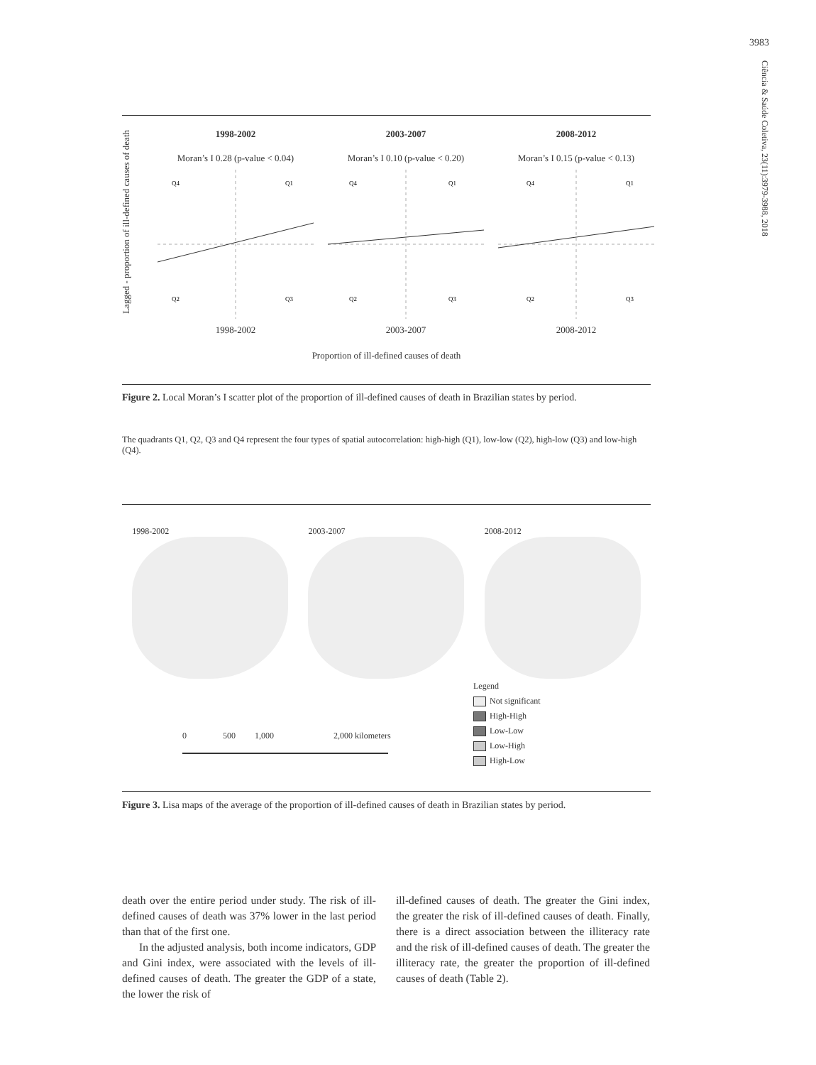3983
Ciência & Saúde Coletiva, 23(11):3979-3988, 2018
Lagged - proportion of ill-defined causes of death
1998-2002
Moran’s I 0.28 (p-value < 0.04)
Q4
Q1
Q2
Q3
1998-2002
2003-2007
Moran’s I 0.10 (p-value < 0.20)
Q4
Q1
Q2
Q3
2003-2007
2008-2012
Moran’s I 0.15 (p-value < 0.13)
Q4
Q1
Q2
Q3
2008-2012
Proportion of ill-defined causes of death
Figure 2. Local Moran’s I scatter plot of the proportion of ill-defined causes of death in Brazilian states by period.
The quadrants Q1, Q2, Q3 and Q4 represent the four types of spatial autocorrelation: high-high (Q1), low-low (Q2), high-low (Q3) and low-high (Q4).
1998-2002 2003-2007 2008-2012
Legend
Not significant
High-High
Low-Low
Low-High
High-Low
0 500 1,000 2,000 kilometers
Figure 3. Lisa maps of the average of the proportion of ill-defined causes of death in Brazilian states by period.
death over the entire period under study. The risk of ill-defined causes of death was 37% lower in the last period than that of the first one.
In the adjusted analysis, both income indicators, GDP and Gini index, were associated with the levels of ill-defined causes of death. The greater the GDP of a state, the lower the risk of
ill-defined causes of death. The greater the Gini index, the greater the risk of ill-defined causes of death. Finally, there is a direct association between the illiteracy rate and the risk of ill-defined causes of death. The greater the illiteracy rate, the greater the proportion of ill-defined causes of death (Table 2).